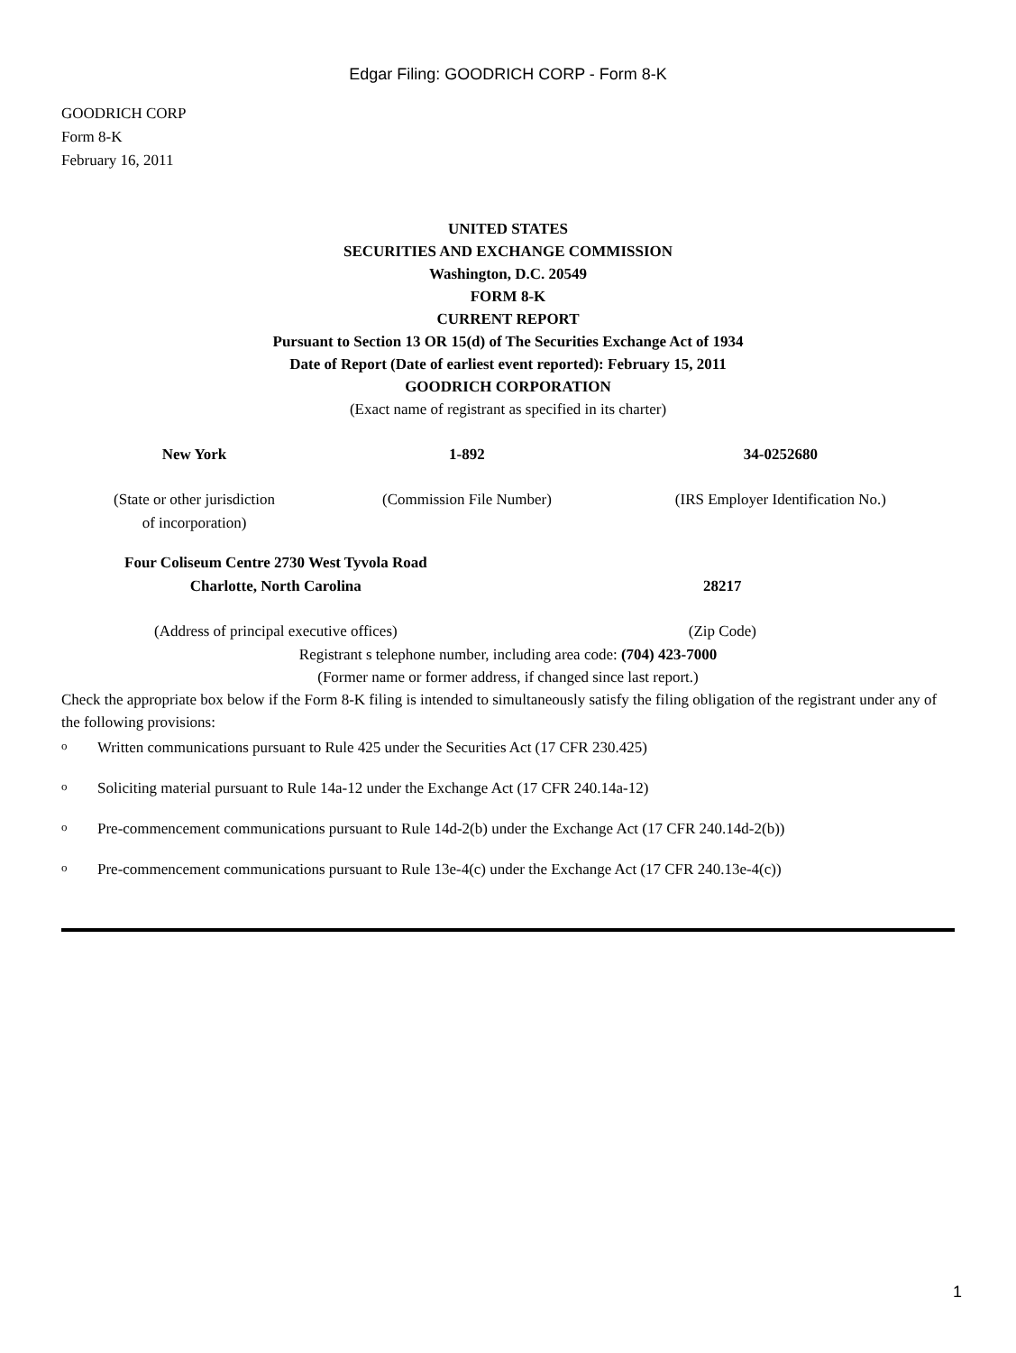Edgar Filing: GOODRICH CORP - Form 8-K
GOODRICH CORP
Form 8-K
February 16, 2011
UNITED STATES
SECURITIES AND EXCHANGE COMMISSION
Washington, D.C. 20549
FORM 8-K
CURRENT REPORT
Pursuant to Section 13 OR 15(d) of The Securities Exchange Act of 1934
Date of Report (Date of earliest event reported): February 15, 2011
GOODRICH CORPORATION
(Exact name of registrant as specified in its charter)
| New York | 1-892 | 34-0252680 |
| (State or other jurisdiction of incorporation) | (Commission File Number) | (IRS Employer Identification No.) |
| Four Coliseum Centre 2730 West Tyvola Road Charlotte, North Carolina | 28217 |
| (Address of principal executive offices) | (Zip Code) |
Registrant s telephone number, including area code: (704) 423-7000
(Former name or former address, if changed since last report.)
Check the appropriate box below if the Form 8-K filing is intended to simultaneously satisfy the filing obligation of the registrant under any of the following provisions:
o Written communications pursuant to Rule 425 under the Securities Act (17 CFR 230.425)
o Soliciting material pursuant to Rule 14a-12 under the Exchange Act (17 CFR 240.14a-12)
o Pre-commencement communications pursuant to Rule 14d-2(b) under the Exchange Act (17 CFR 240.14d-2(b))
o Pre-commencement communications pursuant to Rule 13e-4(c) under the Exchange Act (17 CFR 240.13e-4(c))
1